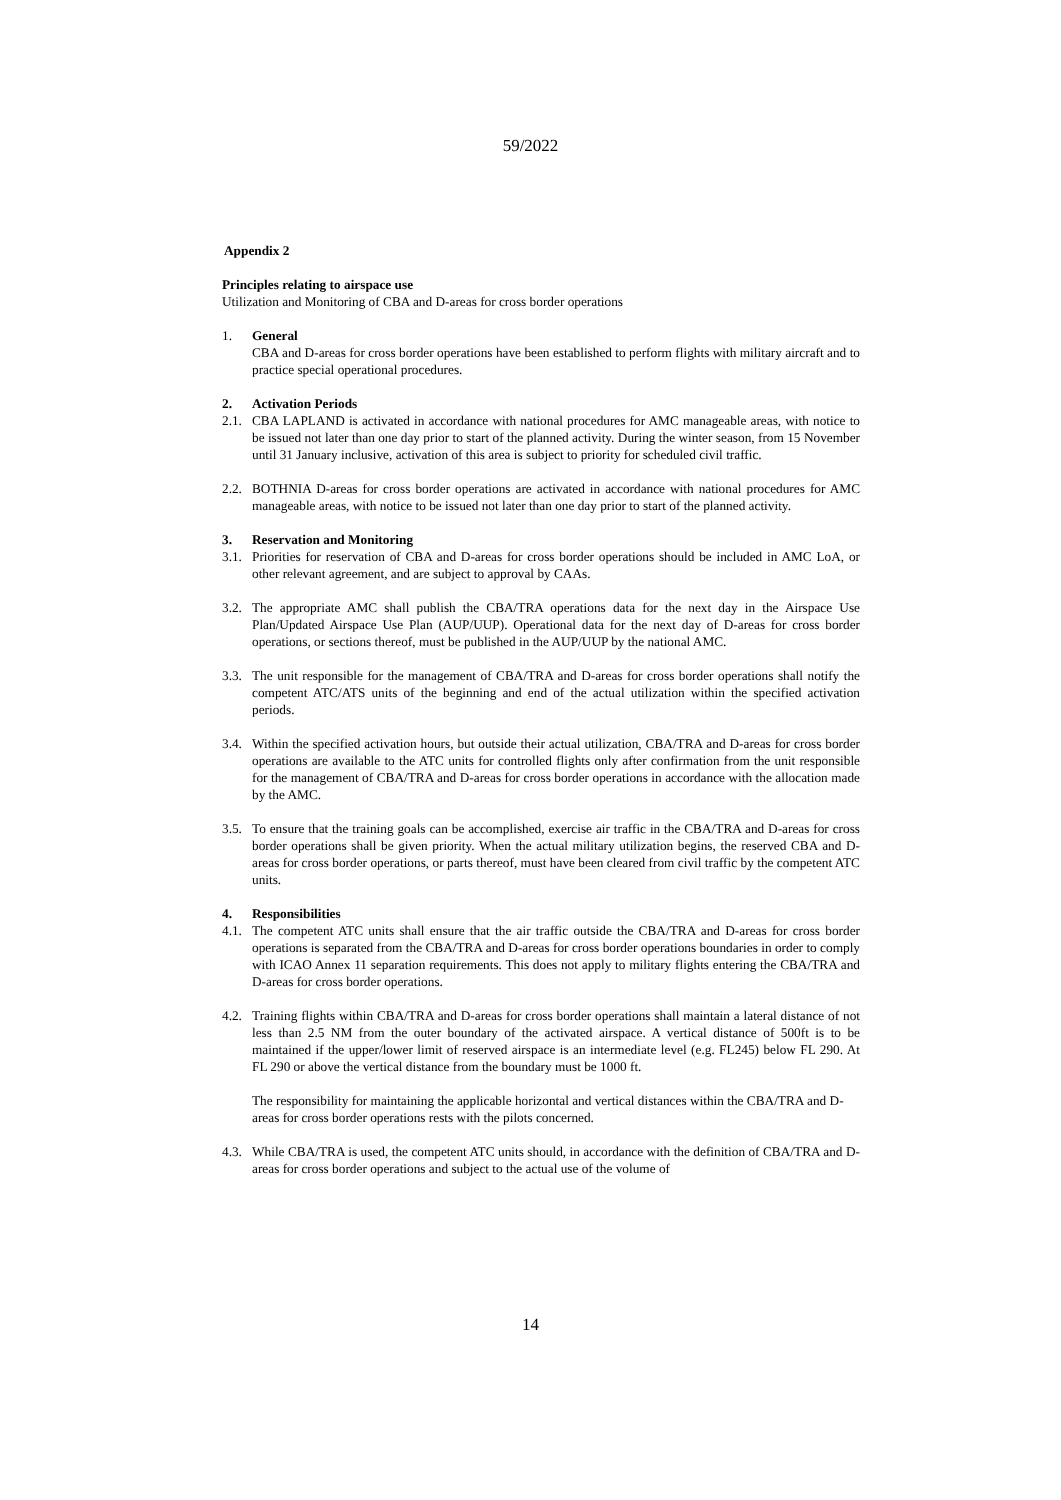59/2022
Appendix 2
Principles relating to airspace use
Utilization and Monitoring of CBA and D-areas for cross border operations
1. General
CBA and D-areas for cross border operations have been established to perform flights with military aircraft and to practice special operational procedures.
2. Activation Periods
2.1.
CBA LAPLAND is activated in accordance with national procedures for AMC manageable areas, with notice to be issued not later than one day prior to start of the planned activity. During the winter season, from 15 November until 31 January inclusive, activation of this area is subject to priority for scheduled civil traffic.
2.2.
BOTHNIA D-areas for cross border operations are activated in accordance with national procedures for AMC manageable areas, with notice to be issued not later than one day prior to start of the planned activity.
3. Reservation and Monitoring
3.1.
Priorities for reservation of CBA and D-areas for cross border operations should be included in AMC LoA, or other relevant agreement, and are subject to approval by CAAs.
3.2.
The appropriate AMC shall publish the CBA/TRA operations data for the next day in the Airspace Use Plan/Updated Airspace Use Plan (AUP/UUP). Operational data for the next day of D-areas for cross border operations, or sections thereof, must be published in the AUP/UUP by the national AMC.
3.3.
The unit responsible for the management of CBA/TRA and D-areas for cross border operations shall notify the competent ATC/ATS units of the beginning and end of the actual utilization within the specified activation periods.
3.4.
Within the specified activation hours, but outside their actual utilization, CBA/TRA and D-areas for cross border operations are available to the ATC units for controlled flights only after confirmation from the unit responsible for the management of CBA/TRA and D-areas for cross border operations in accordance with the allocation made by the AMC.
3.5.
To ensure that the training goals can be accomplished, exercise air traffic in the CBA/TRA and D-areas for cross border operations shall be given priority. When the actual military utilization begins, the reserved CBA and D-areas for cross border operations, or parts thereof, must have been cleared from civil traffic by the competent ATC units.
4. Responsibilities
4.1.
The competent ATC units shall ensure that the air traffic outside the CBA/TRA and D-areas for cross border operations is separated from the CBA/TRA and D-areas for cross border operations boundaries in order to comply with ICAO Annex 11 separation requirements. This does not apply to military flights entering the CBA/TRA and D-areas for cross border operations.
4.2.
Training flights within CBA/TRA and D-areas for cross border operations shall maintain a lateral distance of not less than 2.5 NM from the outer boundary of the activated airspace. A vertical distance of 500ft is to be maintained if the upper/lower limit of reserved airspace is an intermediate level (e.g. FL245) below FL 290. At FL 290 or above the vertical distance from the boundary must be 1000 ft.
The responsibility for maintaining the applicable horizontal and vertical distances within the CBA/TRA and D-areas for cross border operations rests with the pilots concerned.
4.3.
While CBA/TRA is used, the competent ATC units should, in accordance with the definition of CBA/TRA and D-areas for cross border operations and subject to the actual use of the volume of
14